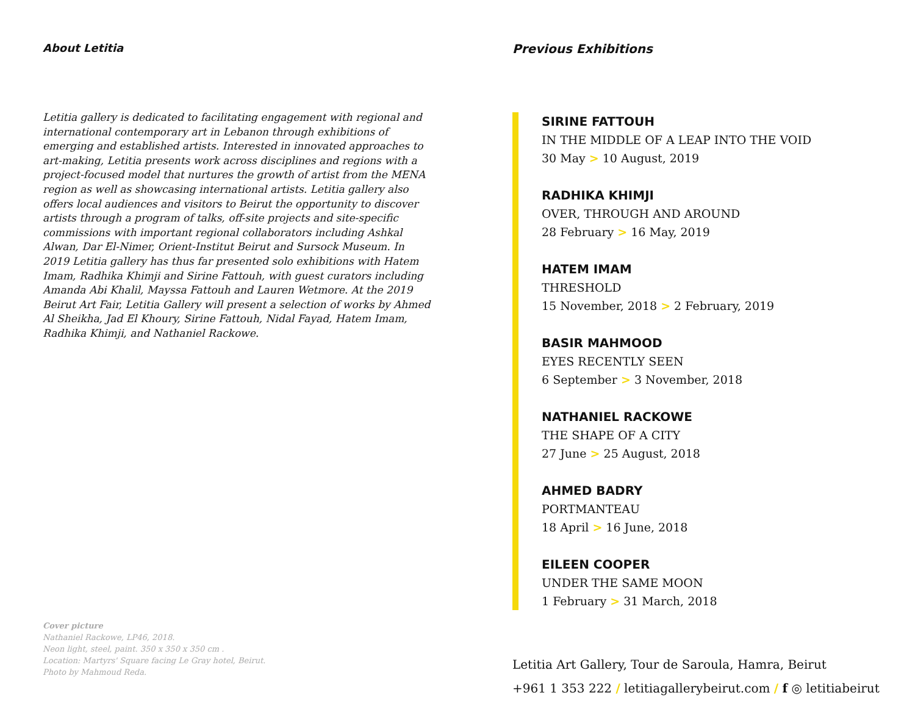About Letitia
Letitia gallery is dedicated to facilitating engagement with regional and international contemporary art in Lebanon through exhibitions of emerging and established artists. Interested in innovated approaches to art-making, Letitia presents work across disciplines and regions with a project-focused model that nurtures the growth of artist from the MENA region as well as showcasing international artists. Letitia gallery also offers local audiences and visitors to Beirut the opportunity to discover artists through a program of talks, off-site projects and site-specific commissions with important regional collaborators including Ashkal Alwan, Dar El-Nimer, Orient-Institut Beirut and Sursock Museum. In 2019 Letitia gallery has thus far presented solo exhibitions with Hatem Imam, Radhika Khimji and Sirine Fattouh, with guest curators including Amanda Abi Khalil, Mayssa Fattouh and Lauren Wetmore. At the 2019 Beirut Art Fair, Letitia Gallery will present a selection of works by Ahmed Al Sheikha, Jad El Khoury, Sirine Fattouh, Nidal Fayad, Hatem Imam, Radhika Khimji, and Nathaniel Rackowe.
Cover picture
Nathaniel Rackowe, LP46, 2018.
Neon light, steel, paint. 350 x 350 x 350 cm .
Location: Martyrs' Square facing Le Gray hotel, Beirut.
Photo by Mahmoud Reda.
Previous Exhibitions
SIRINE FATTOUH
IN THE MIDDLE OF A LEAP INTO THE VOID
30 May > 10 August, 2019
RADHIKA KHIMJI
OVER, THROUGH AND AROUND
28 February > 16 May, 2019
HATEM IMAM
THRESHOLD
15 November, 2018 > 2 February, 2019
BASIR MAHMOOD
EYES RECENTLY SEEN
6 September > 3 November, 2018
NATHANIEL RACKOWE
THE SHAPE OF A CITY
27 June > 25 August, 2018
AHMED BADRY
PORTMANTEAU
18 April > 16 June, 2018
EILEEN COOPER
UNDER THE SAME MOON
1 February > 31 March, 2018
Letitia Art Gallery, Tour de Saroula, Hamra, Beirut
+961 1 353 222 / letitiagallerybeirut.com / f ◎ letitiabeirut